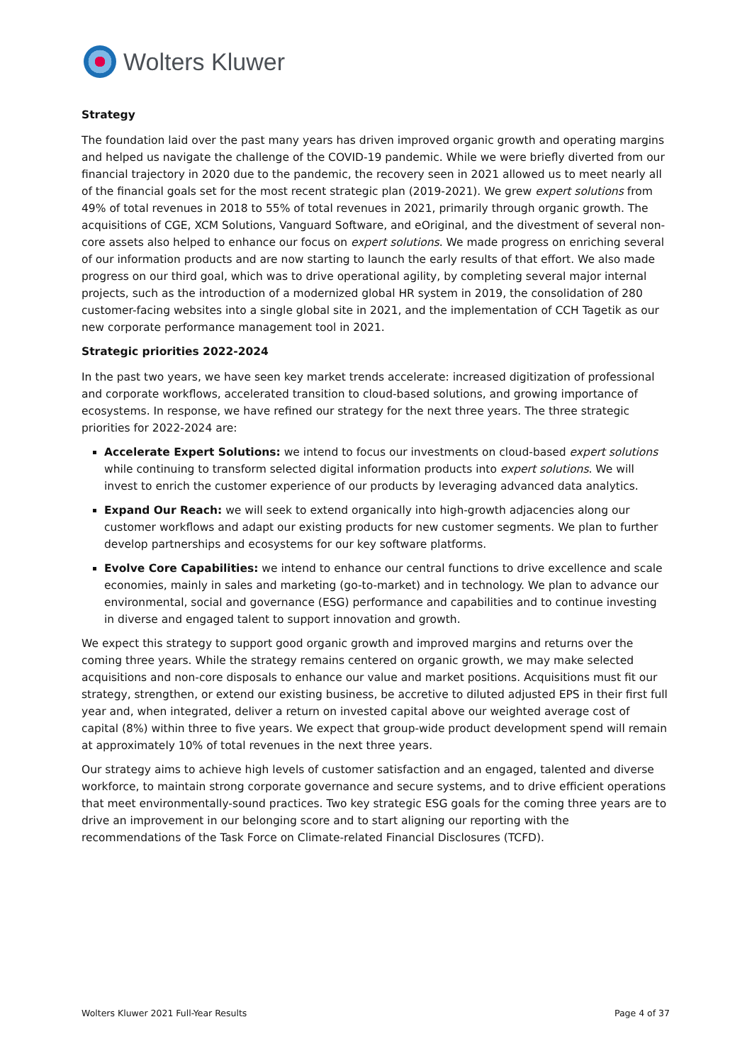Wolters Kluwer
Strategy
The foundation laid over the past many years has driven improved organic growth and operating margins and helped us navigate the challenge of the COVID-19 pandemic. While we were briefly diverted from our financial trajectory in 2020 due to the pandemic, the recovery seen in 2021 allowed us to meet nearly all of the financial goals set for the most recent strategic plan (2019-2021). We grew expert solutions from 49% of total revenues in 2018 to 55% of total revenues in 2021, primarily through organic growth. The acquisitions of CGE, XCM Solutions, Vanguard Software, and eOriginal, and the divestment of several non-core assets also helped to enhance our focus on expert solutions. We made progress on enriching several of our information products and are now starting to launch the early results of that effort. We also made progress on our third goal, which was to drive operational agility, by completing several major internal projects, such as the introduction of a modernized global HR system in 2019, the consolidation of 280 customer-facing websites into a single global site in 2021, and the implementation of CCH Tagetik as our new corporate performance management tool in 2021.
Strategic priorities 2022-2024
In the past two years, we have seen key market trends accelerate: increased digitization of professional and corporate workflows, accelerated transition to cloud-based solutions, and growing importance of ecosystems. In response, we have refined our strategy for the next three years. The three strategic priorities for 2022-2024 are:
Accelerate Expert Solutions: we intend to focus our investments on cloud-based expert solutions while continuing to transform selected digital information products into expert solutions. We will invest to enrich the customer experience of our products by leveraging advanced data analytics.
Expand Our Reach: we will seek to extend organically into high-growth adjacencies along our customer workflows and adapt our existing products for new customer segments. We plan to further develop partnerships and ecosystems for our key software platforms.
Evolve Core Capabilities: we intend to enhance our central functions to drive excellence and scale economies, mainly in sales and marketing (go-to-market) and in technology. We plan to advance our environmental, social and governance (ESG) performance and capabilities and to continue investing in diverse and engaged talent to support innovation and growth.
We expect this strategy to support good organic growth and improved margins and returns over the coming three years. While the strategy remains centered on organic growth, we may make selected acquisitions and non-core disposals to enhance our value and market positions. Acquisitions must fit our strategy, strengthen, or extend our existing business, be accretive to diluted adjusted EPS in their first full year and, when integrated, deliver a return on invested capital above our weighted average cost of capital (8%) within three to five years. We expect that group-wide product development spend will remain at approximately 10% of total revenues in the next three years.
Our strategy aims to achieve high levels of customer satisfaction and an engaged, talented and diverse workforce, to maintain strong corporate governance and secure systems, and to drive efficient operations that meet environmentally-sound practices. Two key strategic ESG goals for the coming three years are to drive an improvement in our belonging score and to start aligning our reporting with the recommendations of the Task Force on Climate-related Financial Disclosures (TCFD).
Wolters Kluwer 2021 Full-Year Results Page 4 of 37